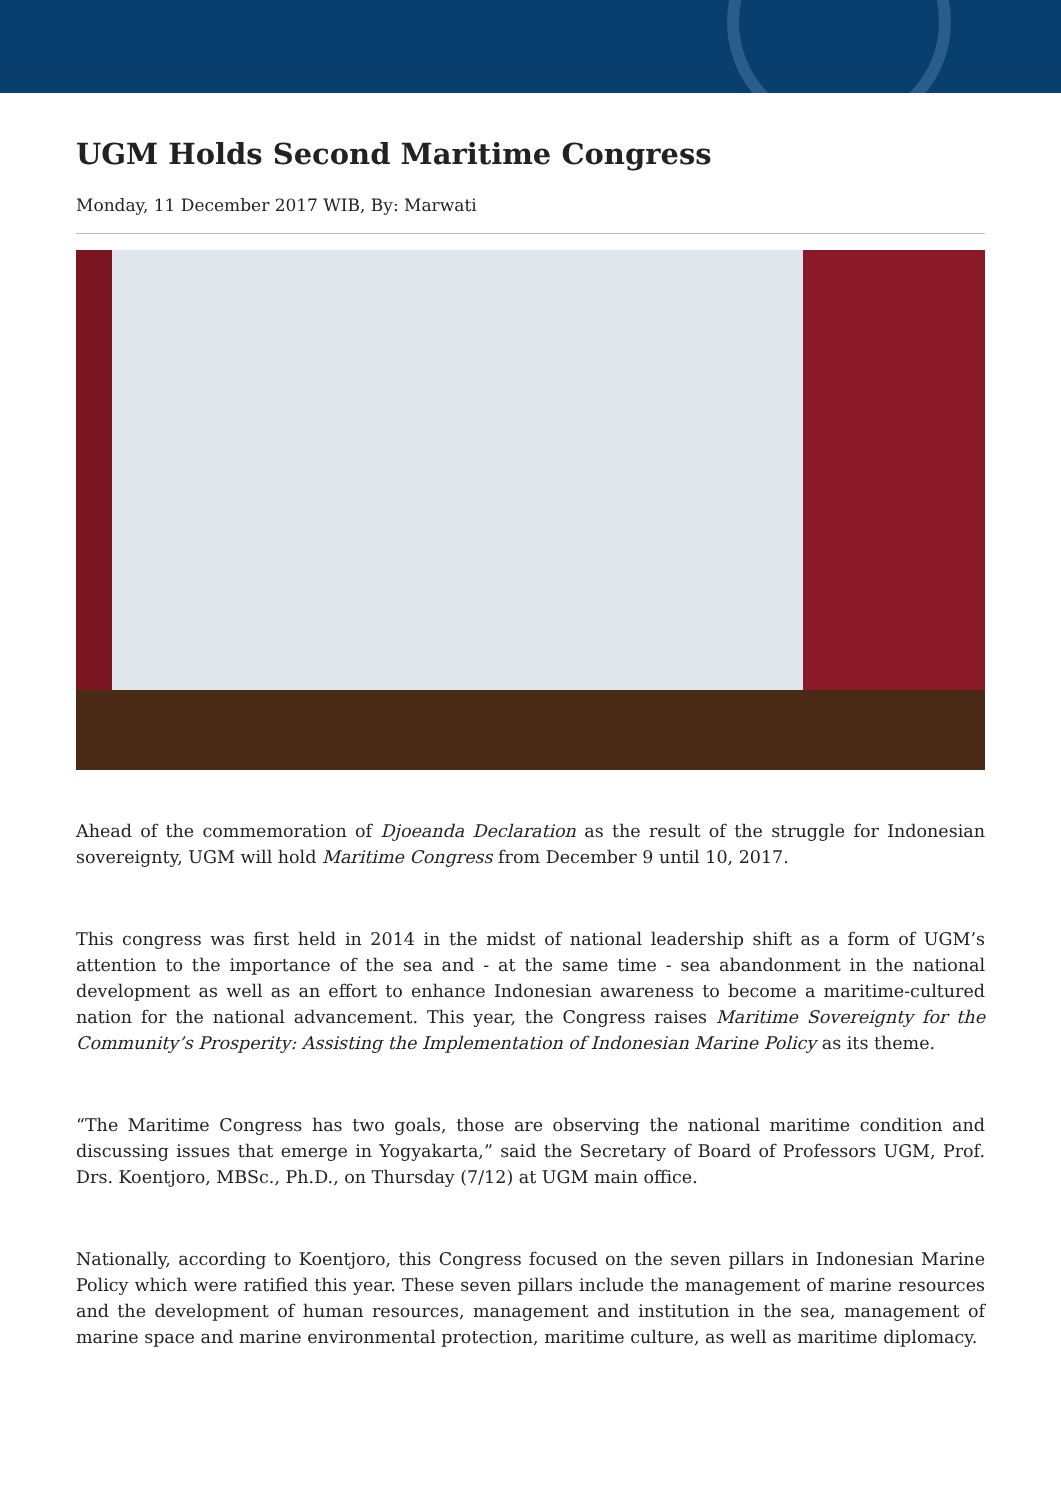UGM Holds Second Maritime Congress
Monday, 11 December 2017 WIB, By: Marwati
Ahead of the commemoration of Djoeanda Declaration as the result of the struggle for Indonesian sovereignty, UGM will hold Maritime Congress from December 9 until 10, 2017.
This congress was first held in 2014 in the midst of national leadership shift as a form of UGM’s attention to the importance of the sea and - at the same time - sea abandonment in the national development as well as an effort to enhance Indonesian awareness to become a maritime-cultured nation for the national advancement. This year, the Congress raises Maritime Sovereignty for the Community’s Prosperity: Assisting the Implementation of Indonesian Marine Policy as its theme.
“The Maritime Congress has two goals, those are observing the national maritime condition and discussing issues that emerge in Yogyakarta,” said the Secretary of Board of Professors UGM, Prof. Drs. Koentjoro, MBSc., Ph.D., on Thursday (7/12) at UGM main office.
Nationally, according to Koentjoro, this Congress focused on the seven pillars in Indonesian Marine Policy which were ratified this year. These seven pillars include the management of marine resources and the development of human resources, management and institution in the sea, management of marine space and marine environmental protection, maritime culture, as well as maritime diplomacy.